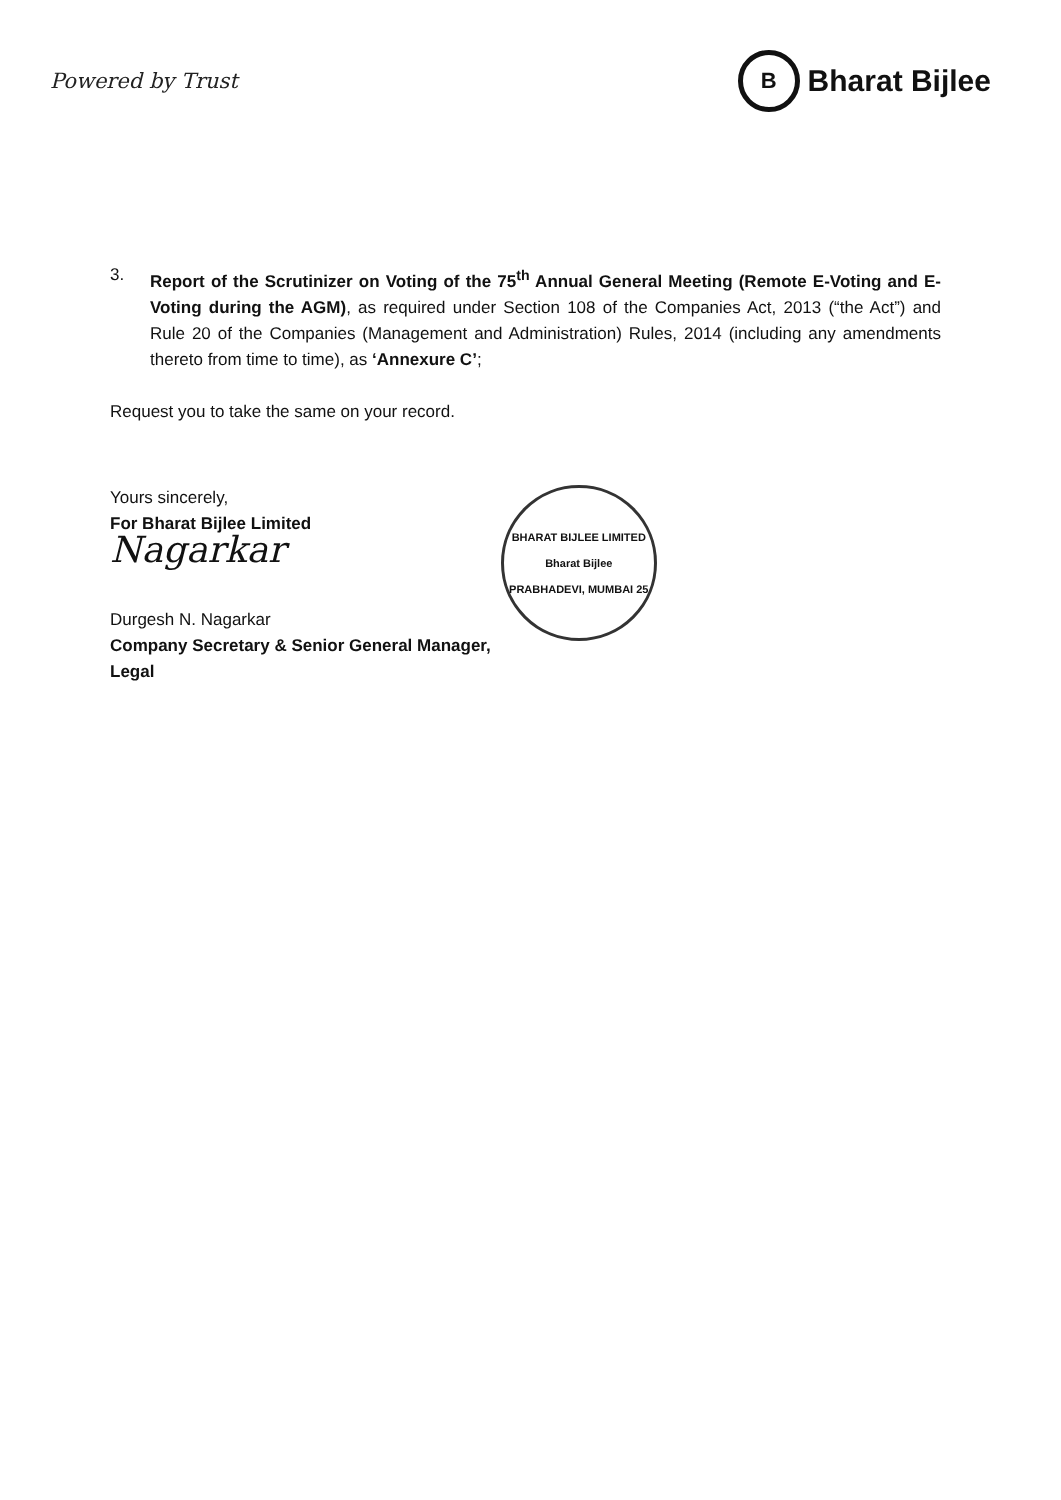Powered by Trust
B
Bharat Bijlee
3. Report of the Scrutinizer on Voting of the 75<sup>th</sup> Annual General Meeting (Remote E-Voting and E-Voting during the AGM), as required under Section 108 of the Companies Act, 2013 (“the Act”) and Rule 20 of the Companies (Management and Administration) Rules, 2014 (including any amendments thereto from time to time), as ‘Annexure C’;
Request you to take the same on your record.
Yours sincerely,
For Bharat Bijlee Limited
Nagarkar
Durgesh N. Nagarkar
Company Secretary & Senior General Manager,
Legal
BHARAT BIJLEE LIMITED
Bharat Bijlee
PRABHADEVI, MUMBAI 25